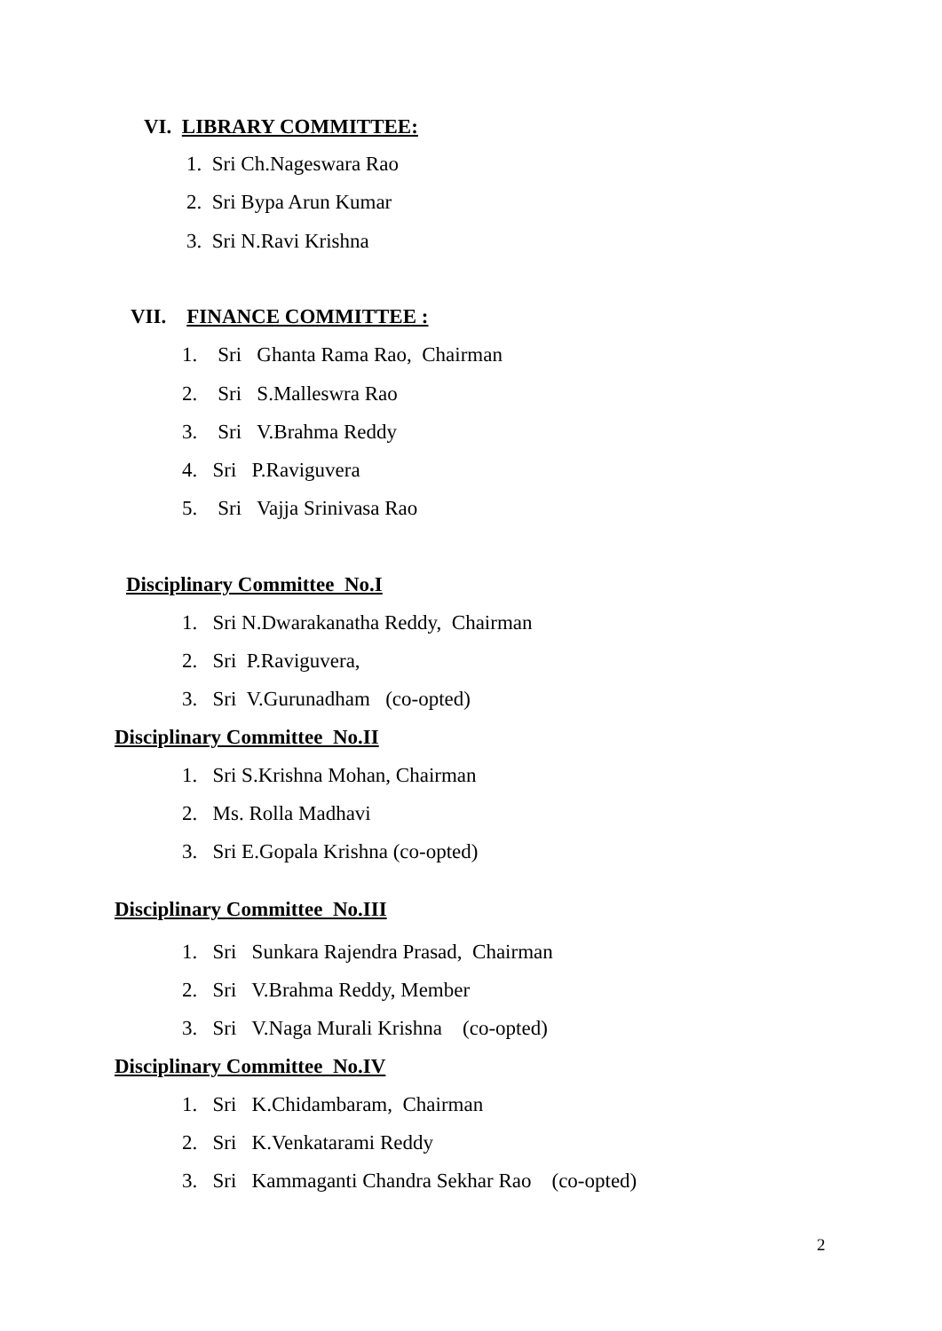VI. LIBRARY COMMITTEE:
1. Sri Ch.Nageswara Rao
2. Sri Bypa Arun Kumar
3. Sri N.Ravi Krishna
VII. FINANCE COMMITTEE :
1. Sri Ghanta Rama Rao, Chairman
2. Sri S.Malleswra Rao
3. Sri V.Brahma Reddy
4. Sri P.Raviguvera
5. Sri Vajja Srinivasa Rao
Disciplinary Committee No.I
1. Sri N.Dwarakanatha Reddy, Chairman
2. Sri P.Raviguvera,
3. Sri V.Gurunadham (co-opted)
Disciplinary Committee No.II
1. Sri S.Krishna Mohan, Chairman
2. Ms. Rolla Madhavi
3. Sri E.Gopala Krishna (co-opted)
Disciplinary Committee No.III
1. Sri Sunkara Rajendra Prasad, Chairman
2. Sri V.Brahma Reddy, Member
3. Sri V.Naga Murali Krishna (co-opted)
Disciplinary Committee No.IV
1. Sri K.Chidambaram, Chairman
2. Sri K.Venkatarami Reddy
3. Sri Kammaganti Chandra Sekhar Rao (co-opted)
2